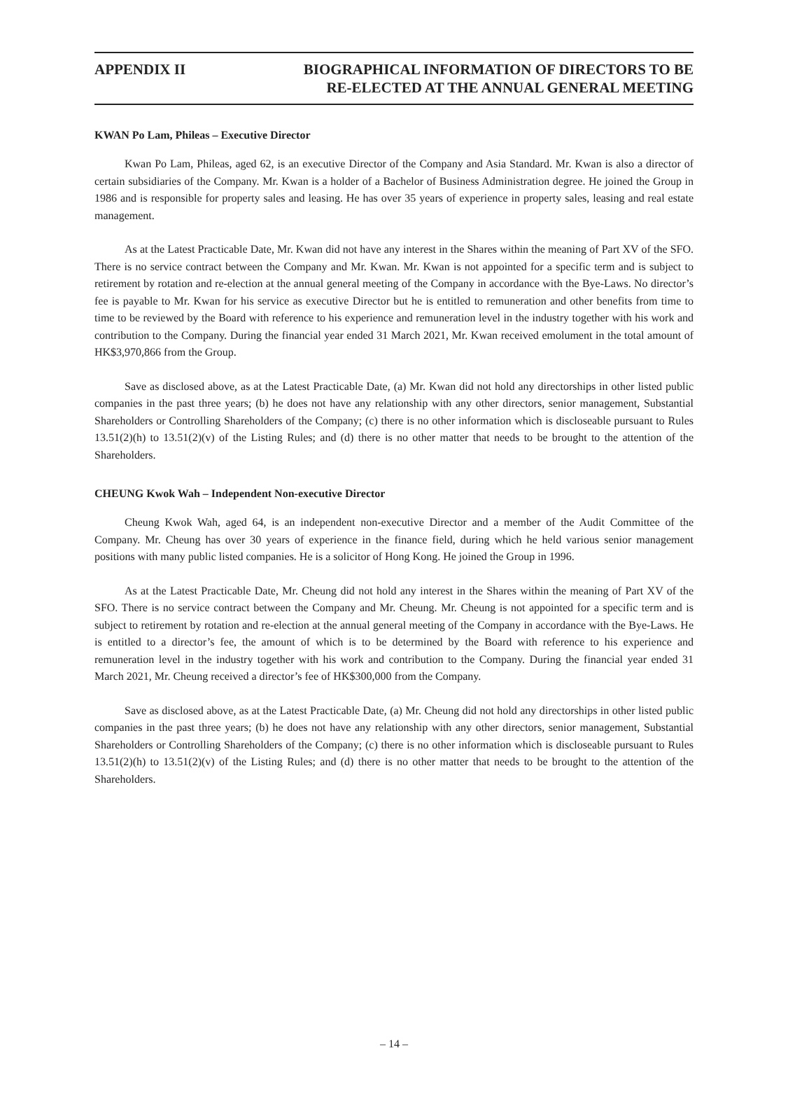APPENDIX II BIOGRAPHICAL INFORMATION OF DIRECTORS TO BE
RE-ELECTED AT THE ANNUAL GENERAL MEETING
KWAN Po Lam, Phileas – Executive Director
Kwan Po Lam, Phileas, aged 62, is an executive Director of the Company and Asia Standard. Mr. Kwan is also a director of certain subsidiaries of the Company. Mr. Kwan is a holder of a Bachelor of Business Administration degree. He joined the Group in 1986 and is responsible for property sales and leasing. He has over 35 years of experience in property sales, leasing and real estate management.
As at the Latest Practicable Date, Mr. Kwan did not have any interest in the Shares within the meaning of Part XV of the SFO. There is no service contract between the Company and Mr. Kwan. Mr. Kwan is not appointed for a specific term and is subject to retirement by rotation and re-election at the annual general meeting of the Company in accordance with the Bye-Laws. No director’s fee is payable to Mr. Kwan for his service as executive Director but he is entitled to remuneration and other benefits from time to time to be reviewed by the Board with reference to his experience and remuneration level in the industry together with his work and contribution to the Company. During the financial year ended 31 March 2021, Mr. Kwan received emolument in the total amount of HK$3,970,866 from the Group.
Save as disclosed above, as at the Latest Practicable Date, (a) Mr. Kwan did not hold any directorships in other listed public companies in the past three years; (b) he does not have any relationship with any other directors, senior management, Substantial Shareholders or Controlling Shareholders of the Company; (c) there is no other information which is discloseable pursuant to Rules 13.51(2)(h) to 13.51(2)(v) of the Listing Rules; and (d) there is no other matter that needs to be brought to the attention of the Shareholders.
CHEUNG Kwok Wah – Independent Non-executive Director
Cheung Kwok Wah, aged 64, is an independent non-executive Director and a member of the Audit Committee of the Company. Mr. Cheung has over 30 years of experience in the finance field, during which he held various senior management positions with many public listed companies. He is a solicitor of Hong Kong. He joined the Group in 1996.
As at the Latest Practicable Date, Mr. Cheung did not hold any interest in the Shares within the meaning of Part XV of the SFO. There is no service contract between the Company and Mr. Cheung. Mr. Cheung is not appointed for a specific term and is subject to retirement by rotation and re-election at the annual general meeting of the Company in accordance with the Bye-Laws. He is entitled to a director’s fee, the amount of which is to be determined by the Board with reference to his experience and remuneration level in the industry together with his work and contribution to the Company. During the financial year ended 31 March 2021, Mr. Cheung received a director’s fee of HK$300,000 from the Company.
Save as disclosed above, as at the Latest Practicable Date, (a) Mr. Cheung did not hold any directorships in other listed public companies in the past three years; (b) he does not have any relationship with any other directors, senior management, Substantial Shareholders or Controlling Shareholders of the Company; (c) there is no other information which is discloseable pursuant to Rules 13.51(2)(h) to 13.51(2)(v) of the Listing Rules; and (d) there is no other matter that needs to be brought to the attention of the Shareholders.
– 14 –